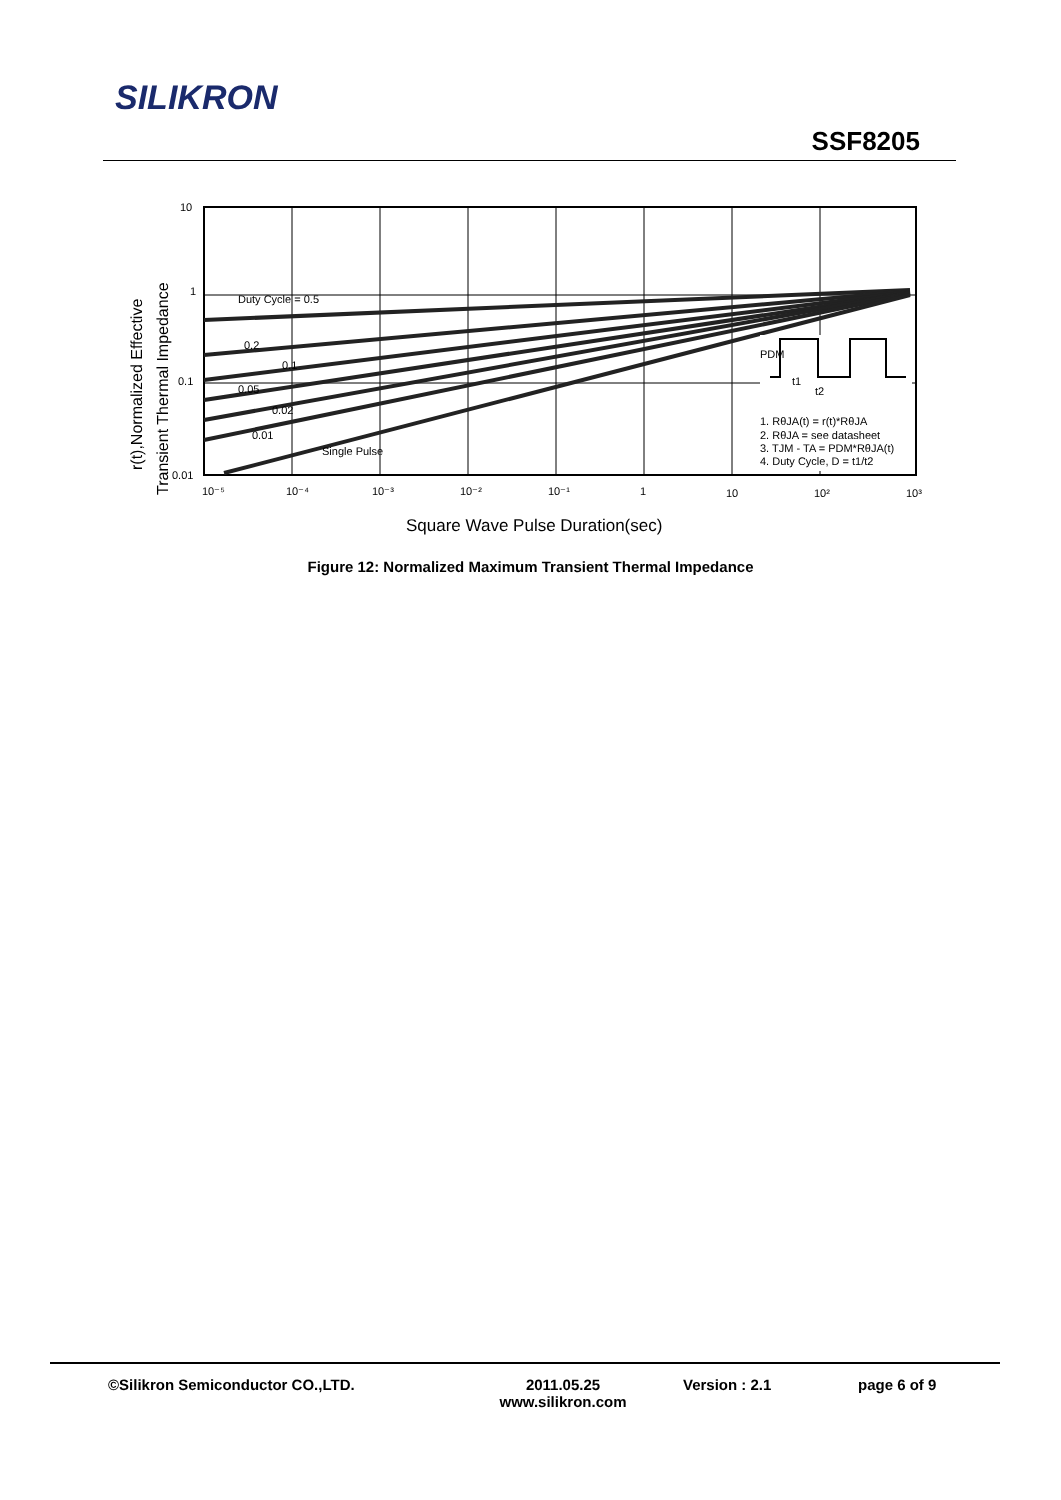SILIKRON
SSF8205
Duty Cycle = 0.5
0.2
0.1
0.05
0.02
0.01
Single Pulse
1. RθJA(t) = r(t)*RθJA
2. RθJA = see datasheet
3. TJM - TA = PDM*RθJA(t)
4. Duty Cycle, D = t1/t2
PDM
t1
t2
10
1
0.1
0.01
10⁻⁵
10⁻⁴
10⁻³
10⁻²
10⁻¹
1
10
10²
10³
Square Wave Pulse Duration(sec)
r(t),Normalized Effective
Transient Thermal Impedance
Figure 12: Normalized Maximum Transient Thermal Impedance
©Silikron Semiconductor CO.,LTD. 2011.05.25
www.silikron.com
Version : 2.1 page 6 of 9